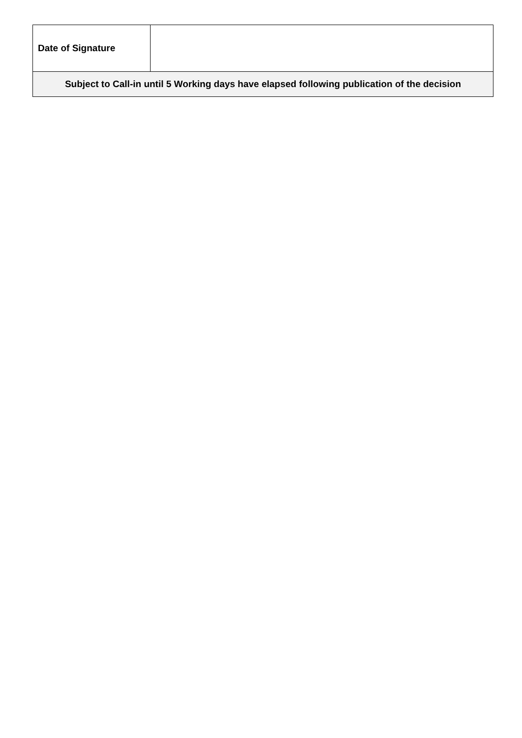| Date of Signature | |
| Subject to Call-in until 5 Working days have elapsed following publication of the decision | |